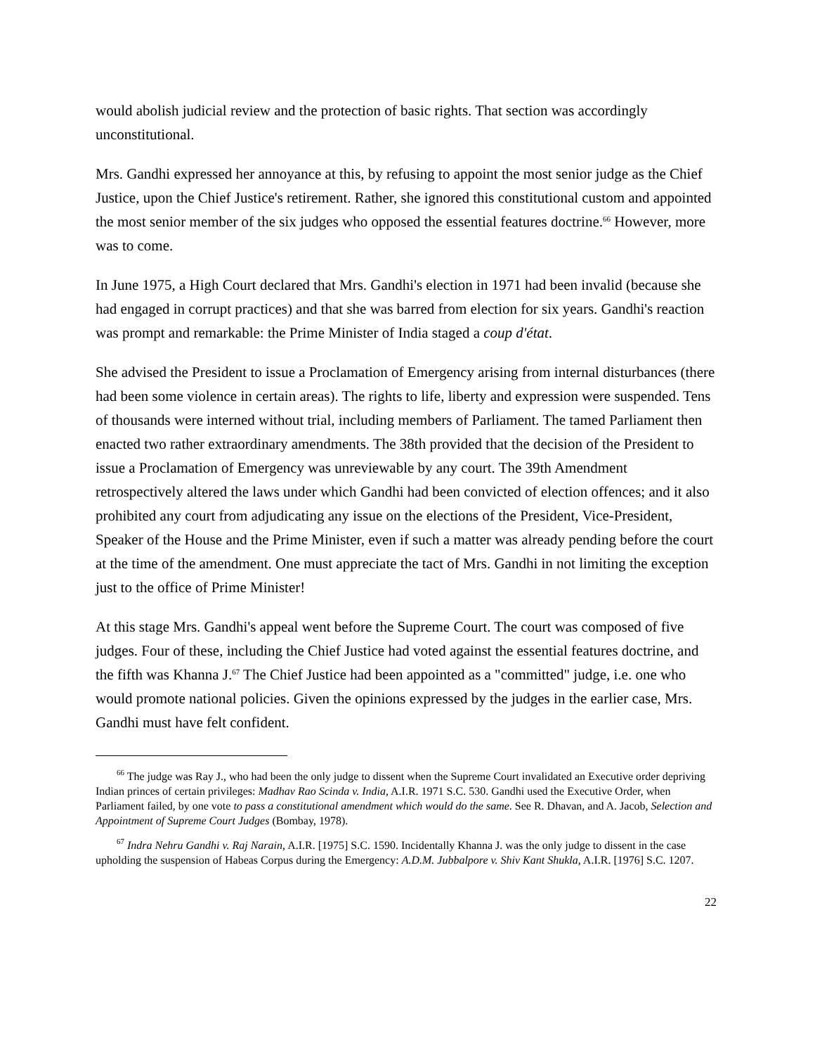would abolish judicial review and the protection of basic rights. That section was accordingly unconstitutional.
Mrs. Gandhi expressed her annoyance at this, by refusing to appoint the most senior judge as the Chief Justice, upon the Chief Justice's retirement. Rather, she ignored this constitutional custom and appointed the most senior member of the six judges who opposed the essential features doctrine.<sup>66</sup> However, more was to come.
In June 1975, a High Court declared that Mrs. Gandhi's election in 1971 had been invalid (because she had engaged in corrupt practices) and that she was barred from election for six years. Gandhi's reaction was prompt and remarkable: the Prime Minister of India staged a coup d'état.
She advised the President to issue a Proclamation of Emergency arising from internal disturbances (there had been some violence in certain areas). The rights to life, liberty and expression were suspended. Tens of thousands were interned without trial, including members of Parliament. The tamed Parliament then enacted two rather extraordinary amendments. The 38th provided that the decision of the President to issue a Proclamation of Emergency was unreviewable by any court. The 39th Amendment retrospectively altered the laws under which Gandhi had been convicted of election offences; and it also prohibited any court from adjudicating any issue on the elections of the President, Vice-President, Speaker of the House and the Prime Minister, even if such a matter was already pending before the court at the time of the amendment. One must appreciate the tact of Mrs. Gandhi in not limiting the exception just to the office of Prime Minister!
At this stage Mrs. Gandhi's appeal went before the Supreme Court. The court was composed of five judges. Four of these, including the Chief Justice had voted against the essential features doctrine, and the fifth was Khanna J.<sup>67</sup> The Chief Justice had been appointed as a "committed" judge, i.e. one who would promote national policies. Given the opinions expressed by the judges in the earlier case, Mrs. Gandhi must have felt confident.
<sup>66</sup> The judge was Ray J., who had been the only judge to dissent when the Supreme Court invalidated an Executive order depriving Indian princes of certain privileges: Madhav Rao Scinda v. India, A.I.R. 1971 S.C. 530. Gandhi used the Executive Order, when Parliament failed, by one vote to pass a constitutional amendment which would do the same. See R. Dhavan, and A. Jacob, Selection and Appointment of Supreme Court Judges (Bombay, 1978).
<sup>67</sup> Indra Nehru Gandhi v. Raj Narain, A.I.R. [1975] S.C. 1590. Incidentally Khanna J. was the only judge to dissent in the case upholding the suspension of Habeas Corpus during the Emergency: A.D.M. Jubbalpore v. Shiv Kant Shukla, A.I.R. [1976] S.C. 1207.
22